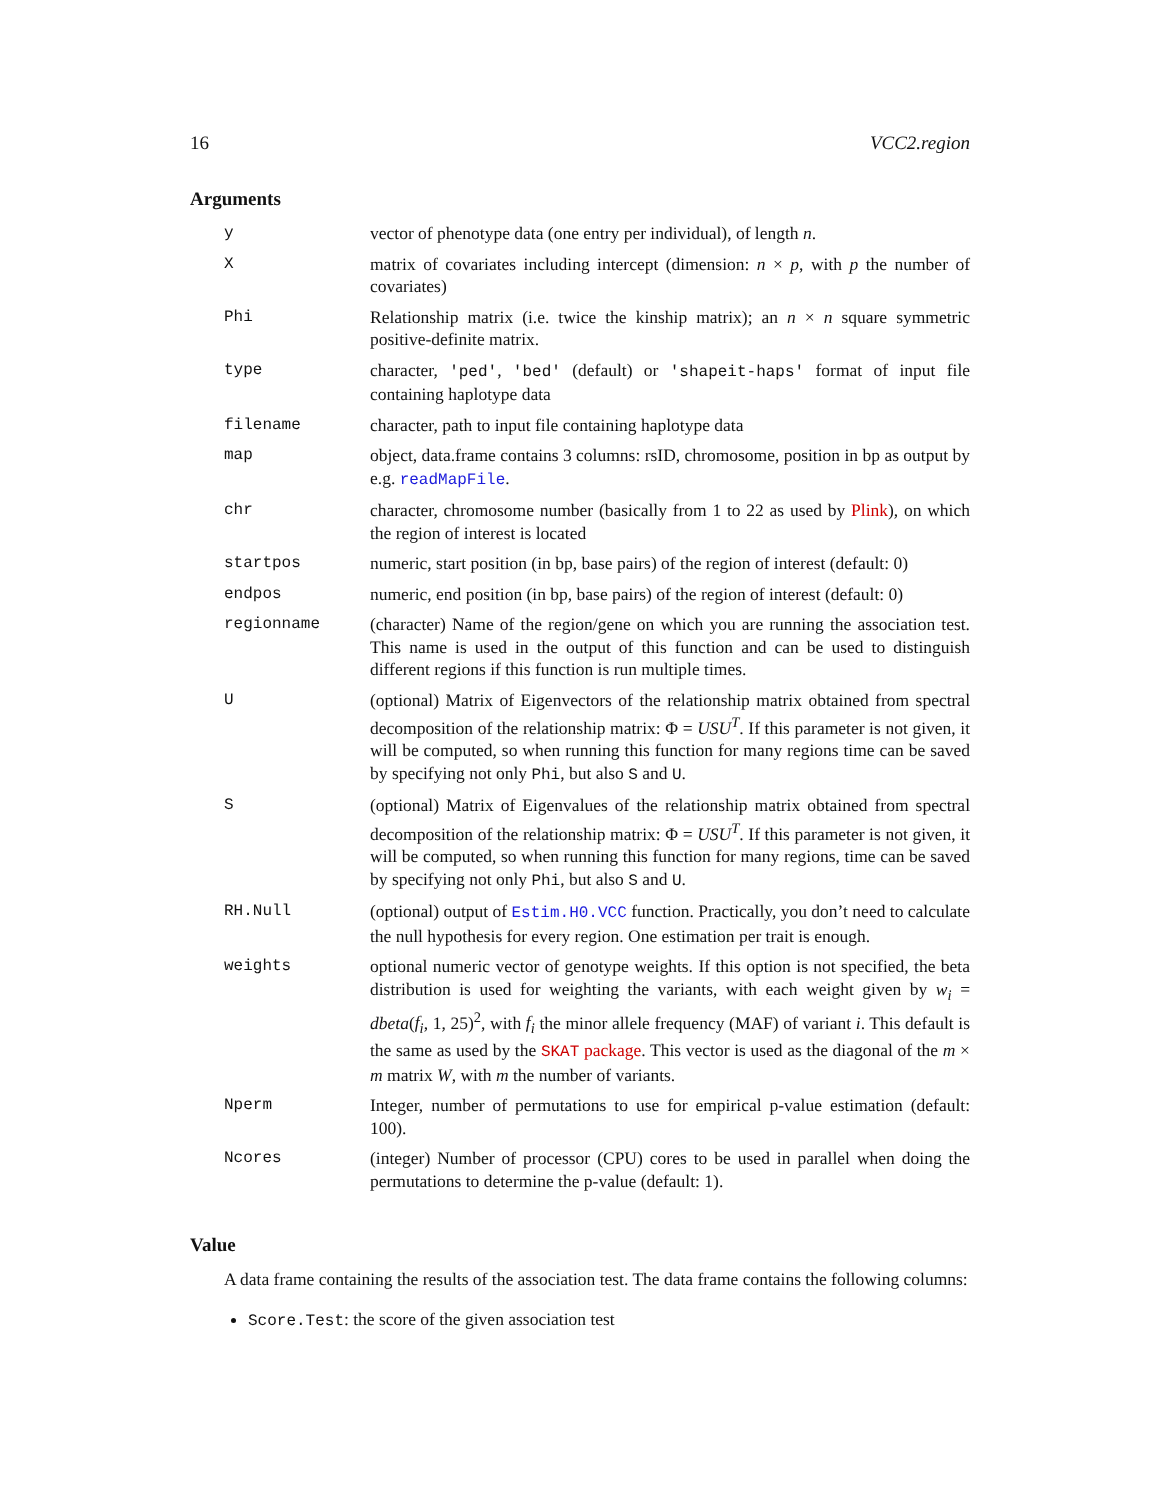16 VCC2.region
Arguments
| y | vector of phenotype data (one entry per individual), of length n . |
| X | matrix of covariates including intercept (dimension: n × p , with p the number of covariates) |
| Phi | Relationship matrix (i.e. twice the kinship matrix); an n × n square symmetric positive-definite matrix. |
| type | character, 'ped' , 'bed' (default) or 'shapeit-haps' format of input file containing haplotype data |
| filename | character, path to input file containing haplotype data |
| map | object, data.frame contains 3 columns: rsID, chromosome, position in bp as output by e.g. readMapFile . |
| chr | character, chromosome number (basically from 1 to 22 as used by Plink ), on which the region of interest is located |
| startpos | numeric, start position (in bp, base pairs) of the region of interest (default: 0) |
| endpos | numeric, end position (in bp, base pairs) of the region of interest (default: 0) |
| regionname | (character) Name of the region/gene on which you are running the association test. This name is used in the output of this function and can be used to distinguish different regions if this function is run multiple times. |
| U | (optional) Matrix of Eigenvectors of the relationship matrix obtained from spectral decomposition of the relationship matrix: Φ = USU<sup>T</sup>. If this parameter is not given, it will be computed, so when running this function for many regions time can be saved by specifying not only Phi , but also S and U . |
| S | (optional) Matrix of Eigenvalues of the relationship matrix obtained from spectral decomposition of the relationship matrix: Φ = USU<sup>T</sup>. If this parameter is not given, it will be computed, so when running this function for many regions, time can be saved by specifying not only Phi , but also S and U . |
| RH.Null | (optional) output of Estim.H0.VCC function. Practically, you don’t need to calculate the null hypothesis for every region. One estimation per trait is enough. |
| weights | optional numeric vector of genotype weights. If this option is not specified, the beta distribution is used for weighting the variants, with each weight given by w<sub>i</sub> = dbeta ( f<sub>i</sub> , 1, 25)<sup>2</sup>, with f<sub>i</sub> the minor allele frequency (MAF) of variant i . This default is the same as used by the SKAT package . This vector is used as the diagonal of the m × m matrix W , with m the number of variants. |
| Nperm | Integer, number of permutations to use for empirical p-value estimation (default: 100). |
| Ncores | (integer) Number of processor (CPU) cores to be used in parallel when doing the permutations to determine the p-value (default: 1). |
Value
A data frame containing the results of the association test. The data frame contains the following columns:
Score.Test: the score of the given association test